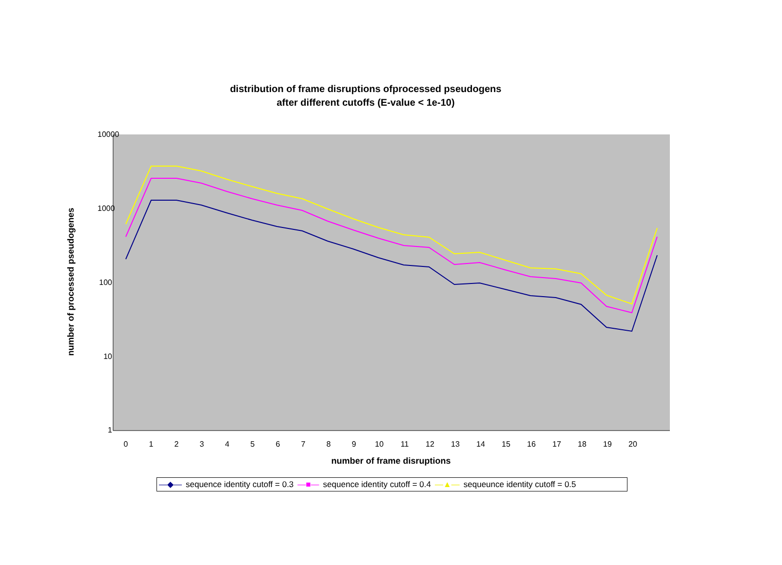distribution of frame disruptions ofprocessed pseudogens
after different cutoffs (E-value < 1e-10)
10000
1000
100
10
1
number of processed pseudogenes
0 1 2 3 4 5 6 7 8 9 10 11 12 13 14 15 16 17 18 19 20
number of frame disruptions
—◆— sequence identity cutoff = 0.3 —■— sequence identity cutoff = 0.4 —▲— sequeunce identity cutoff = 0.5